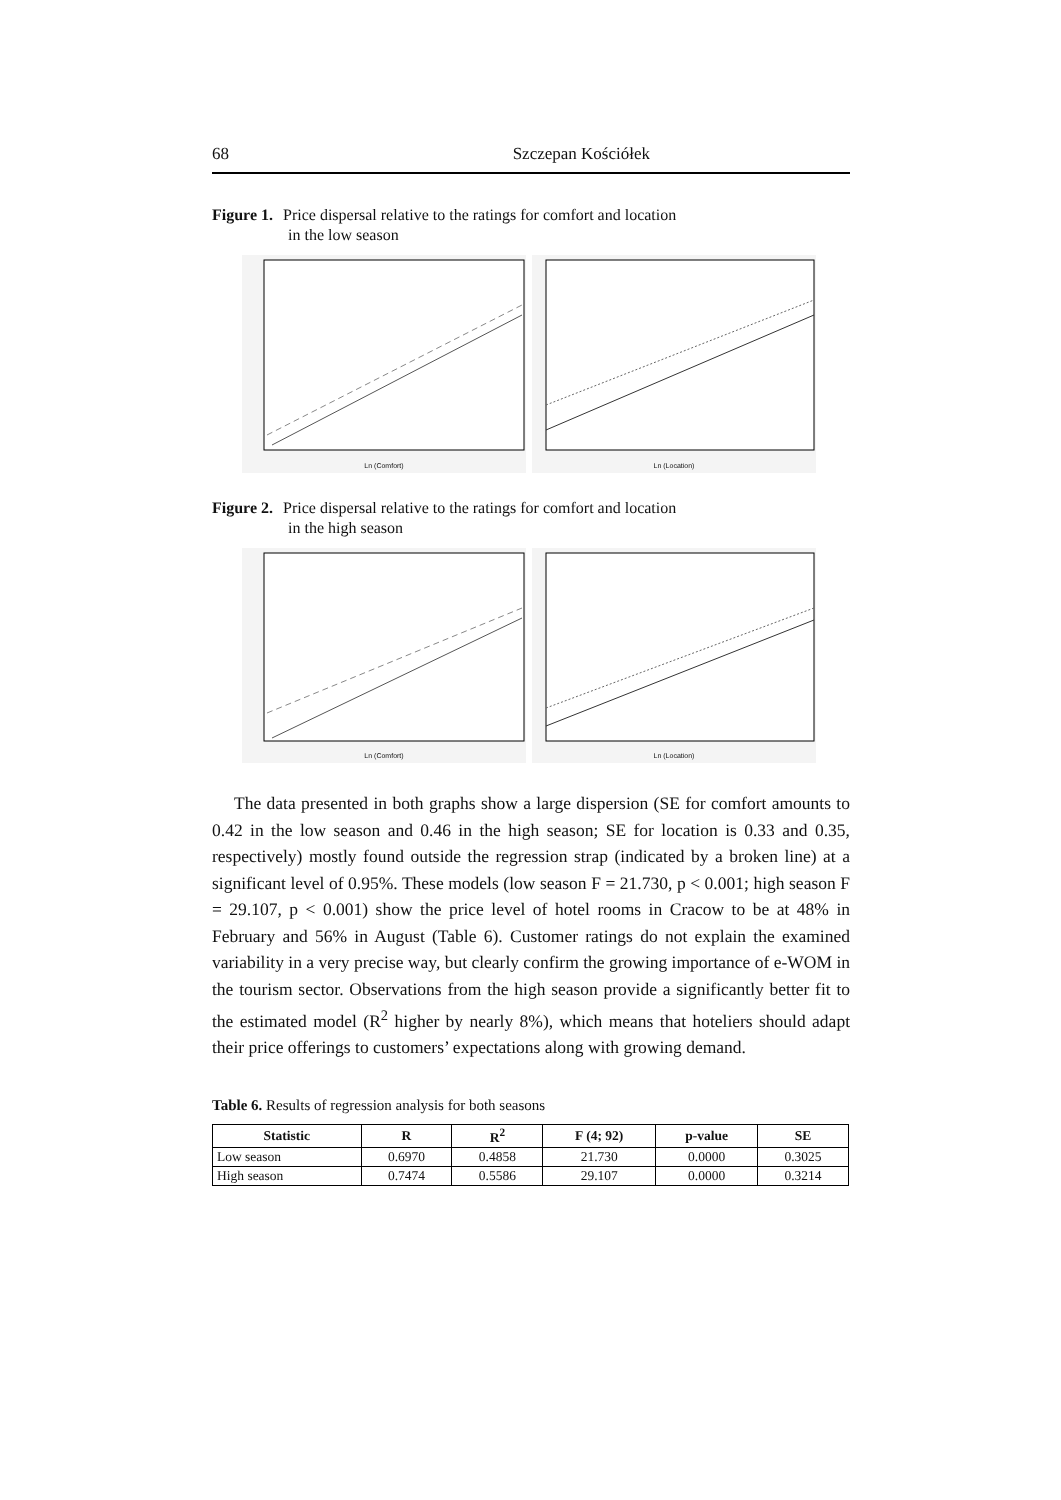68 Szczepan Kościółek
Figure 1. Price dispersal relative to the ratings for comfort and location
in the low season
Ln (Comfort)
Ln (Location)
Figure 2. Price dispersal relative to the ratings for comfort and location
in the high season
Ln (Comfort)
Ln (Location)
The data presented in both graphs show a large dispersion (SE for comfort amounts to 0.42 in the low season and 0.46 in the high season; SE for location is 0.33 and 0.35, respectively) mostly found outside the regression strap (indicated by a broken line) at a significant level of 0.95%. These models (low season F = 21.730, p < 0.001; high season F = 29.107, p < 0.001) show the price level of hotel rooms in Cracow to be at 48% in February and 56% in August (Table 6). Customer ratings do not explain the examined variability in a very precise way, but clearly confirm the growing importance of e-WOM in the tourism sector. Observations from the high season provide a significantly better fit to the estimated model (R<sup>2</sup> higher by nearly 8%), which means that hoteliers should adapt their price offerings to customers’ expectations along with growing demand.
Table 6. Results of regression analysis for both seasons
| Statistic | R | R<sup>2</sup> | F (4; 92) | p-value | SE |
| --- | --- | --- | --- | --- | --- |
| Low season | 0.6970 | 0.4858 | 21.730 | 0.0000 | 0.3025 |
| High season | 0.7474 | 0.5586 | 29.107 | 0.0000 | 0.3214 |